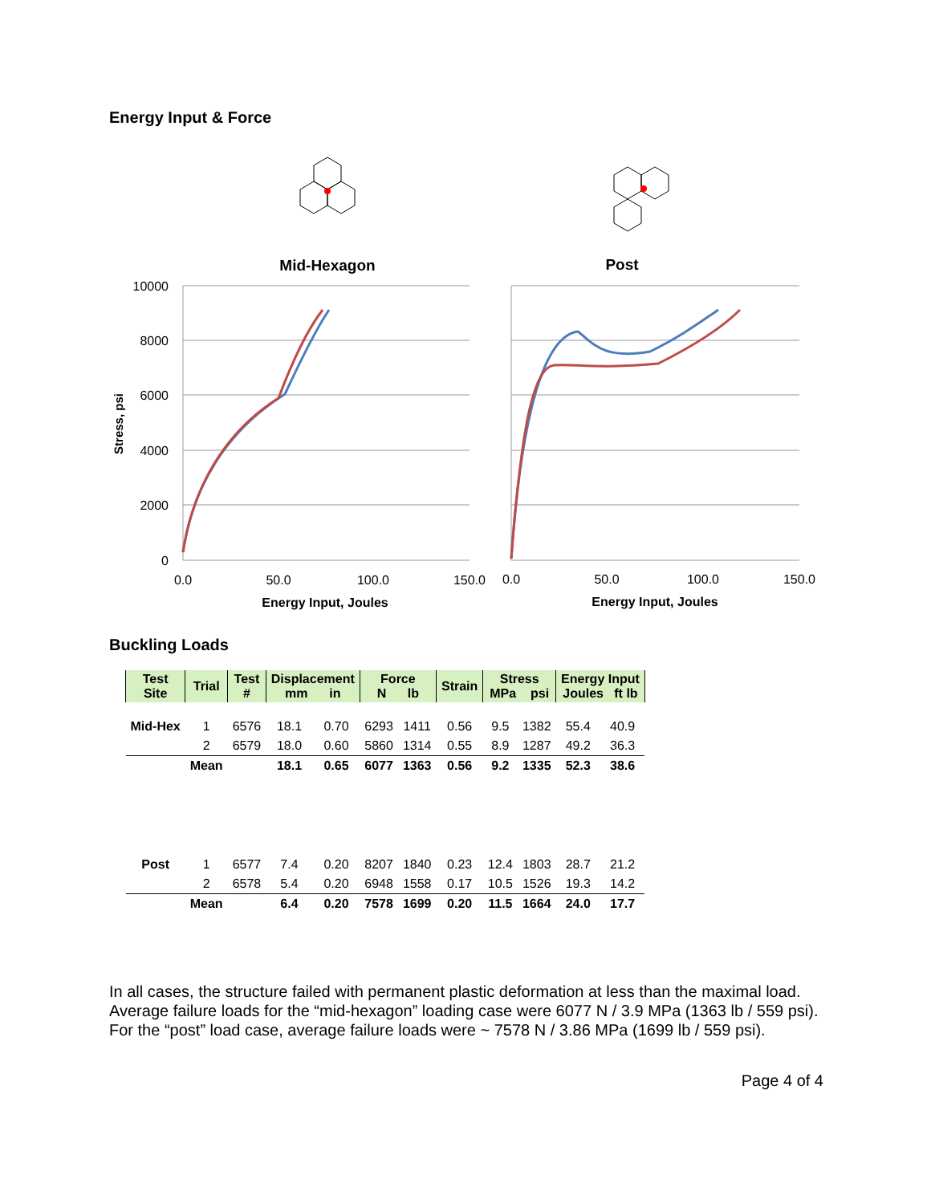Energy Input & Force
Mid-Hexagon
Post
10000
8000
6000
4000
2000
0
0.0
50.0
100.0
150.0
0.0
50.0
100.0
150.0
Energy Input, Joules
Energy Input, Joules
Stress, psi
Buckling Loads
| Test Site | Trial | Test # | Displacement mm in | | Force N lb | | Strain | Stress MPa psi | | Energy Input Joules ft lb | |
| --- | --- | --- | --- | --- | --- | --- | --- | --- | --- | --- | --- |
| Mid-Hex | 1 | 6576 | 18.1 | 0.70 | 6293 | 1411 | 0.56 | 9.5 | 1382 | 55.4 | 40.9 |
| | 2 | 6579 | 18.0 | 0.60 | 5860 | 1314 | 0.55 | 8.9 | 1287 | 49.2 | 36.3 |
| | Mean | | 18.1 | 0.65 | 6077 | 1363 | 0.56 | 9.2 | 1335 | 52.3 | 38.6 |
| Post | 1 | 6577 | 7.4 | 0.20 | 8207 | 1840 | 0.23 | 12.4 | 1803 | 28.7 | 21.2 |
| | 2 | 6578 | 5.4 | 0.20 | 6948 | 1558 | 0.17 | 10.5 | 1526 | 19.3 | 14.2 |
| | Mean | | 6.4 | 0.20 | 7578 | 1699 | 0.20 | 11.5 | 1664 | 24.0 | 17.7 |
In all cases, the structure failed with permanent plastic deformation at less than the maximal load. Average failure loads for the “mid-hexagon” loading case were 6077 N / 3.9 MPa (1363 lb / 559 psi). For the “post” load case, average failure loads were ~ 7578 N / 3.86 MPa (1699 lb / 559 psi).
Page 4 of 4